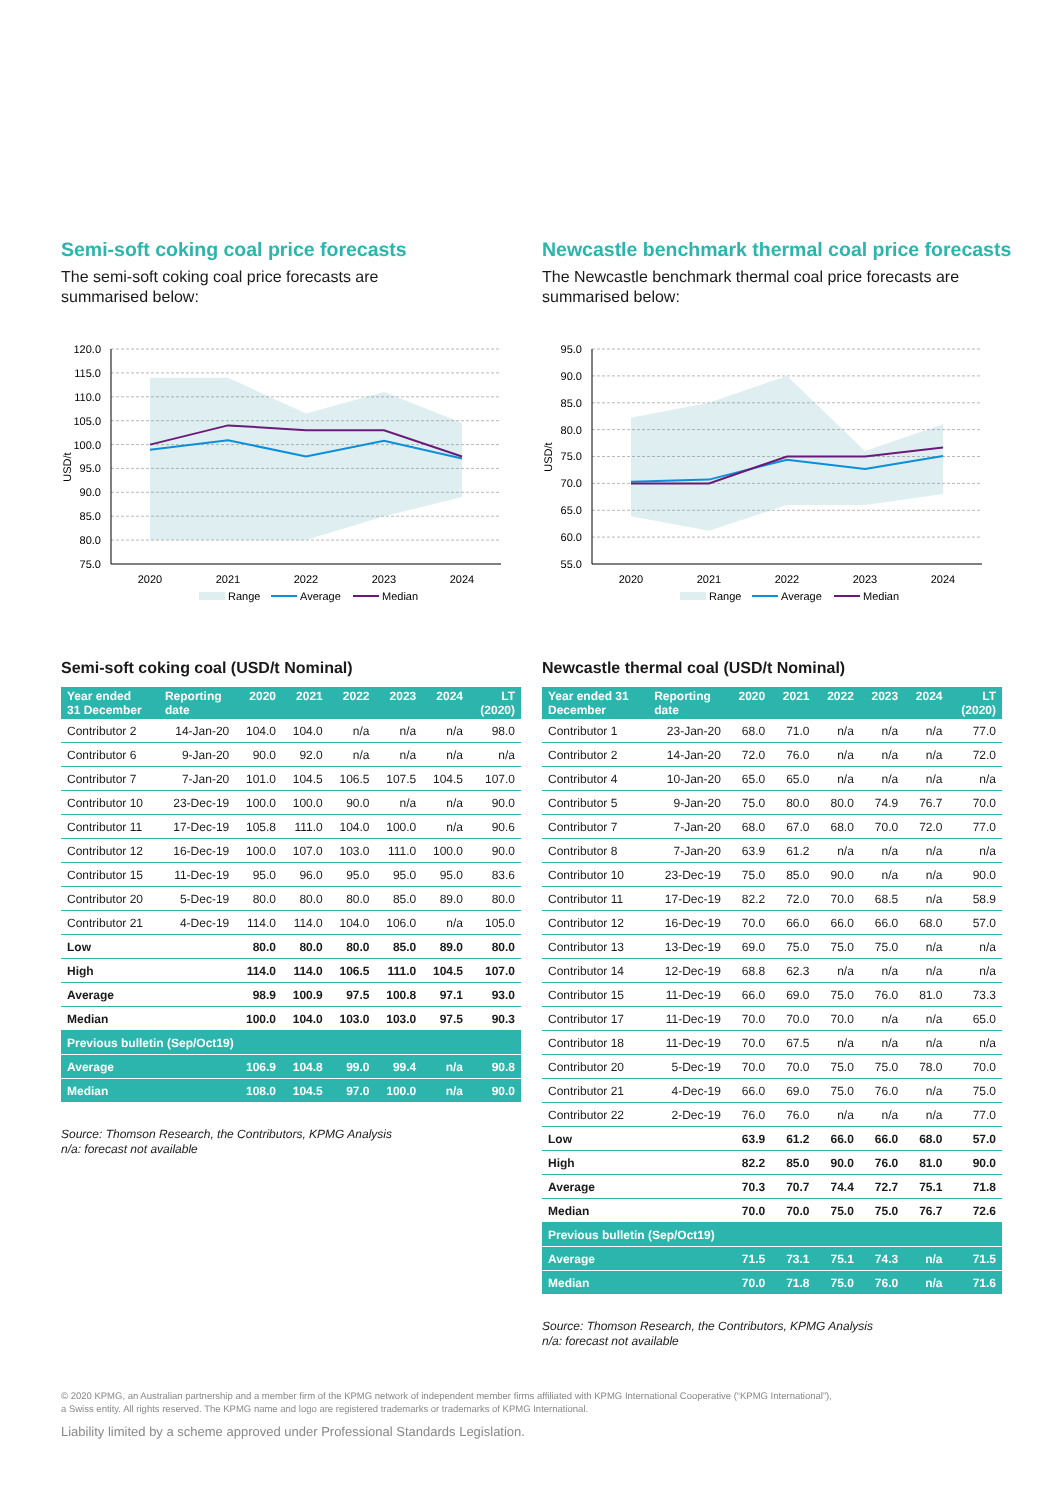Semi-soft coking coal price forecasts
The semi-soft coking coal price forecasts are
summarised below:
120.0
115.0
110.0
105.0
100.0
95.0
90.0
85.0
80.0
75.0
USD/t
2020
2021
2022
2023
2024
Range
Average
Median
Semi-soft coking coal (USD/t Nominal)
| Year ended 31 December | Reporting date | 2020 | 2021 | 2022 | 2023 | 2024 | LT (2020) |
| --- | --- | --- | --- | --- | --- | --- | --- |
| Contributor 2 | 14-Jan-20 | 104.0 | 104.0 | n/a | n/a | n/a | 98.0 |
| Contributor 6 | 9-Jan-20 | 90.0 | 92.0 | n/a | n/a | n/a | n/a |
| Contributor 7 | 7-Jan-20 | 101.0 | 104.5 | 106.5 | 107.5 | 104.5 | 107.0 |
| Contributor 10 | 23-Dec-19 | 100.0 | 100.0 | 90.0 | n/a | n/a | 90.0 |
| Contributor 11 | 17-Dec-19 | 105.8 | 111.0 | 104.0 | 100.0 | n/a | 90.6 |
| Contributor 12 | 16-Dec-19 | 100.0 | 107.0 | 103.0 | 111.0 | 100.0 | 90.0 |
| Contributor 15 | 11-Dec-19 | 95.0 | 96.0 | 95.0 | 95.0 | 95.0 | 83.6 |
| Contributor 20 | 5-Dec-19 | 80.0 | 80.0 | 80.0 | 85.0 | 89.0 | 80.0 |
| Contributor 21 | 4-Dec-19 | 114.0 | 114.0 | 104.0 | 106.0 | n/a | 105.0 |
| Low | | 80.0 | 80.0 | 80.0 | 85.0 | 89.0 | 80.0 |
| High | | 114.0 | 114.0 | 106.5 | 111.0 | 104.5 | 107.0 |
| Average | | 98.9 | 100.9 | 97.5 | 100.8 | 97.1 | 93.0 |
| Median | | 100.0 | 104.0 | 103.0 | 103.0 | 97.5 | 90.3 |
| Previous bulletin (Sep/Oct19) | | | | | | | |
| Average | | 106.9 | 104.8 | 99.0 | 99.4 | n/a | 90.8 |
| Median | | 108.0 | 104.5 | 97.0 | 100.0 | n/a | 90.0 |
Source: Thomson Research, the Contributors, KPMG Analysis
n/a: forecast not available
Newcastle benchmark thermal coal price forecasts
The Newcastle benchmark thermal coal price forecasts are
summarised below:
95.0
90.0
85.0
80.0
75.0
70.0
65.0
60.0
55.0
USD/t
2020
2021
2022
2023
2024
Range
Average
Median
Newcastle thermal coal (USD/t Nominal)
| Year ended 31 December | Reporting date | 2020 | 2021 | 2022 | 2023 | 2024 | LT (2020) |
| --- | --- | --- | --- | --- | --- | --- | --- |
| Contributor 1 | 23-Jan-20 | 68.0 | 71.0 | n/a | n/a | n/a | 77.0 |
| Contributor 2 | 14-Jan-20 | 72.0 | 76.0 | n/a | n/a | n/a | 72.0 |
| Contributor 4 | 10-Jan-20 | 65.0 | 65.0 | n/a | n/a | n/a | n/a |
| Contributor 5 | 9-Jan-20 | 75.0 | 80.0 | 80.0 | 74.9 | 76.7 | 70.0 |
| Contributor 7 | 7-Jan-20 | 68.0 | 67.0 | 68.0 | 70.0 | 72.0 | 77.0 |
| Contributor 8 | 7-Jan-20 | 63.9 | 61.2 | n/a | n/a | n/a | n/a |
| Contributor 10 | 23-Dec-19 | 75.0 | 85.0 | 90.0 | n/a | n/a | 90.0 |
| Contributor 11 | 17-Dec-19 | 82.2 | 72.0 | 70.0 | 68.5 | n/a | 58.9 |
| Contributor 12 | 16-Dec-19 | 70.0 | 66.0 | 66.0 | 66.0 | 68.0 | 57.0 |
| Contributor 13 | 13-Dec-19 | 69.0 | 75.0 | 75.0 | 75.0 | n/a | n/a |
| Contributor 14 | 12-Dec-19 | 68.8 | 62.3 | n/a | n/a | n/a | n/a |
| Contributor 15 | 11-Dec-19 | 66.0 | 69.0 | 75.0 | 76.0 | 81.0 | 73.3 |
| Contributor 17 | 11-Dec-19 | 70.0 | 70.0 | 70.0 | n/a | n/a | 65.0 |
| Contributor 18 | 11-Dec-19 | 70.0 | 67.5 | n/a | n/a | n/a | n/a |
| Contributor 20 | 5-Dec-19 | 70.0 | 70.0 | 75.0 | 75.0 | 78.0 | 70.0 |
| Contributor 21 | 4-Dec-19 | 66.0 | 69.0 | 75.0 | 76.0 | n/a | 75.0 |
| Contributor 22 | 2-Dec-19 | 76.0 | 76.0 | n/a | n/a | n/a | 77.0 |
| Low | | 63.9 | 61.2 | 66.0 | 66.0 | 68.0 | 57.0 |
| High | | 82.2 | 85.0 | 90.0 | 76.0 | 81.0 | 90.0 |
| Average | | 70.3 | 70.7 | 74.4 | 72.7 | 75.1 | 71.8 |
| Median | | 70.0 | 70.0 | 75.0 | 75.0 | 76.7 | 72.6 |
| Previous bulletin (Sep/Oct19) | | | | | | | |
| Average | | 71.5 | 73.1 | 75.1 | 74.3 | n/a | 71.5 |
| Median | | 70.0 | 71.8 | 75.0 | 76.0 | n/a | 71.6 |
Source: Thomson Research, the Contributors, KPMG Analysis
n/a: forecast not available
© 2020 KPMG, an Australian partnership and a member firm of the KPMG network of independent member firms affiliated with KPMG International Cooperative (“KPMG International”),
a Swiss entity. All rights reserved. The KPMG name and logo are registered trademarks or trademarks of KPMG International.
Liability limited by a scheme approved under Professional Standards Legislation.